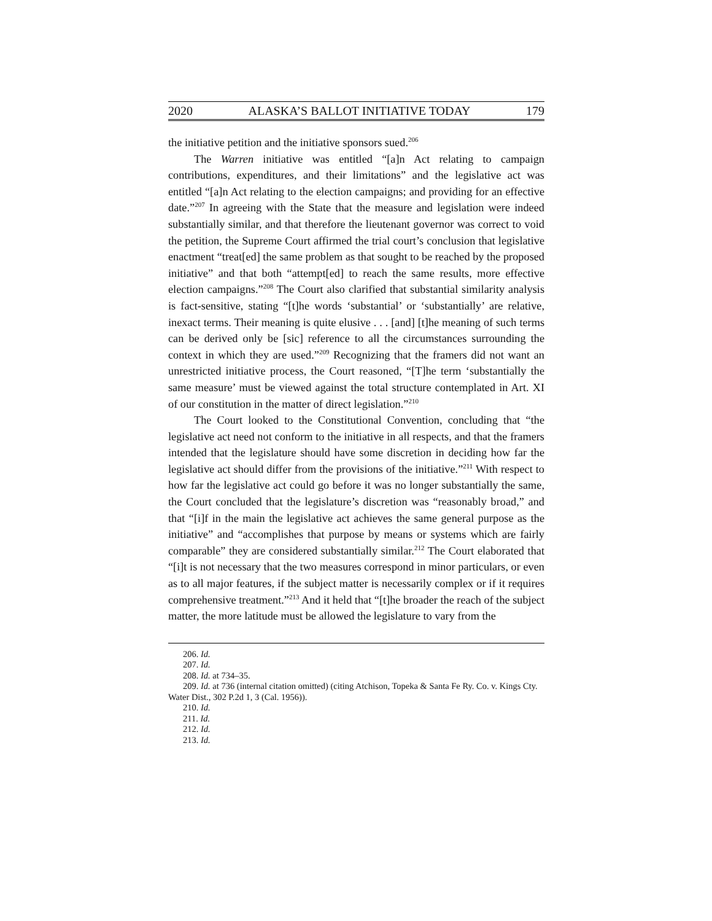2020 ALASKA’S BALLOT INITIATIVE TODAY 179
the initiative petition and the initiative sponsors sued.<sup>206</sup>
The Warren initiative was entitled “[a]n Act relating to campaign contributions, expenditures, and their limitations” and the legislative act was entitled “[a]n Act relating to the election campaigns; and providing for an effective date.”<sup>207</sup> In agreeing with the State that the measure and legislation were indeed substantially similar, and that therefore the lieutenant governor was correct to void the petition, the Supreme Court affirmed the trial court’s conclusion that legislative enactment “treat[ed] the same problem as that sought to be reached by the proposed initiative” and that both “attempt[ed] to reach the same results, more effective election campaigns.”<sup>208</sup> The Court also clarified that substantial similarity analysis is fact-sensitive, stating “[t]he words ‘substantial’ or ‘substantially’ are relative, inexact terms. Their meaning is quite elusive . . . [and] [t]he meaning of such terms can be derived only be [sic] reference to all the circumstances surrounding the context in which they are used.”<sup>209</sup> Recognizing that the framers did not want an unrestricted initiative process, the Court reasoned, “[T]he term ‘substantially the same measure’ must be viewed against the total structure contemplated in Art. XI of our constitution in the matter of direct legislation.”<sup>210</sup>
The Court looked to the Constitutional Convention, concluding that “the legislative act need not conform to the initiative in all respects, and that the framers intended that the legislature should have some discretion in deciding how far the legislative act should differ from the provisions of the initiative.”<sup>211</sup> With respect to how far the legislative act could go before it was no longer substantially the same, the Court concluded that the legislature’s discretion was “reasonably broad,” and that “[i]f in the main the legislative act achieves the same general purpose as the initiative” and “accomplishes that purpose by means or systems which are fairly comparable” they are considered substantially similar.<sup>212</sup> The Court elaborated that “[i]t is not necessary that the two measures correspond in minor particulars, or even as to all major features, if the subject matter is necessarily complex or if it requires comprehensive treatment.”<sup>213</sup> And it held that “[t]he broader the reach of the subject matter, the more latitude must be allowed the legislature to vary from the
206. Id.
207. Id.
208. Id. at 734–35.
209. Id. at 736 (internal citation omitted) (citing Atchison, Topeka & Santa Fe Ry. Co. v. Kings Cty. Water Dist., 302 P.2d 1, 3 (Cal. 1956)).
210. Id.
211. Id.
212. Id.
213. Id.